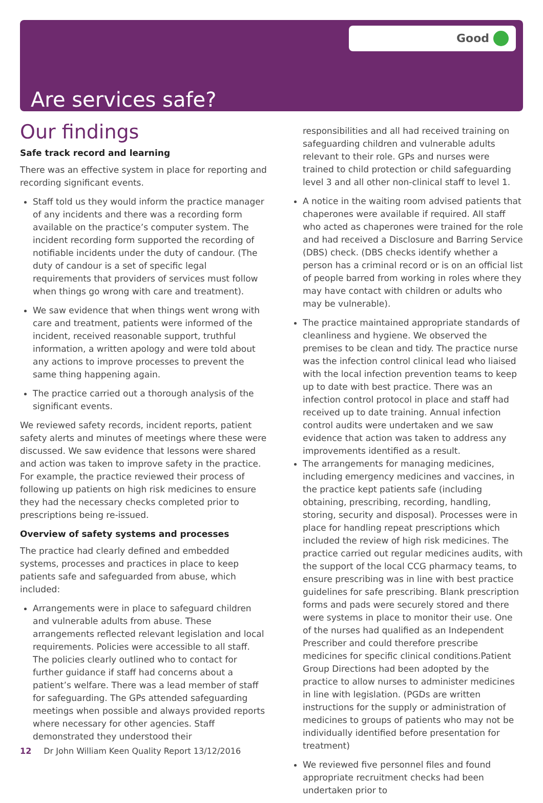Good
Are services safe?
Our findings
Safe track record and learning
There was an effective system in place for reporting and recording significant events.
Staff told us they would inform the practice manager of any incidents and there was a recording form available on the practice’s computer system. The incident recording form supported the recording of notifiable incidents under the duty of candour. (The duty of candour is a set of specific legal requirements that providers of services must follow when things go wrong with care and treatment).
We saw evidence that when things went wrong with care and treatment, patients were informed of the incident, received reasonable support, truthful information, a written apology and were told about any actions to improve processes to prevent the same thing happening again.
The practice carried out a thorough analysis of the significant events.
We reviewed safety records, incident reports, patient safety alerts and minutes of meetings where these were discussed. We saw evidence that lessons were shared and action was taken to improve safety in the practice. For example, the practice reviewed their process of following up patients on high risk medicines to ensure they had the necessary checks completed prior to prescriptions being re-issued.
Overview of safety systems and processes
The practice had clearly defined and embedded systems, processes and practices in place to keep patients safe and safeguarded from abuse, which included:
Arrangements were in place to safeguard children and vulnerable adults from abuse. These arrangements reflected relevant legislation and local requirements. Policies were accessible to all staff. The policies clearly outlined who to contact for further guidance if staff had concerns about a patient’s welfare. There was a lead member of staff for safeguarding. The GPs attended safeguarding meetings when possible and always provided reports where necessary for other agencies. Staff demonstrated they understood their
responsibilities and all had received training on safeguarding children and vulnerable adults relevant to their role. GPs and nurses were trained to child protection or child safeguarding level 3 and all other non-clinical staff to level 1.
A notice in the waiting room advised patients that chaperones were available if required. All staff who acted as chaperones were trained for the role and had received a Disclosure and Barring Service (DBS) check. (DBS checks identify whether a person has a criminal record or is on an official list of people barred from working in roles where they may have contact with children or adults who may be vulnerable).
The practice maintained appropriate standards of cleanliness and hygiene. We observed the premises to be clean and tidy. The practice nurse was the infection control clinical lead who liaised with the local infection prevention teams to keep up to date with best practice. There was an infection control protocol in place and staff had received up to date training. Annual infection control audits were undertaken and we saw evidence that action was taken to address any improvements identified as a result.
The arrangements for managing medicines, including emergency medicines and vaccines, in the practice kept patients safe (including obtaining, prescribing, recording, handling, storing, security and disposal). Processes were in place for handling repeat prescriptions which included the review of high risk medicines. The practice carried out regular medicines audits, with the support of the local CCG pharmacy teams, to ensure prescribing was in line with best practice guidelines for safe prescribing. Blank prescription forms and pads were securely stored and there were systems in place to monitor their use. One of the nurses had qualified as an Independent Prescriber and could therefore prescribe medicines for specific clinical conditions.Patient Group Directions had been adopted by the practice to allow nurses to administer medicines in line with legislation. (PGDs are written instructions for the supply or administration of medicines to groups of patients who may not be individually identified before presentation for treatment)
We reviewed five personnel files and found appropriate recruitment checks had been undertaken prior to
12 Dr John William Keen Quality Report 13/12/2016